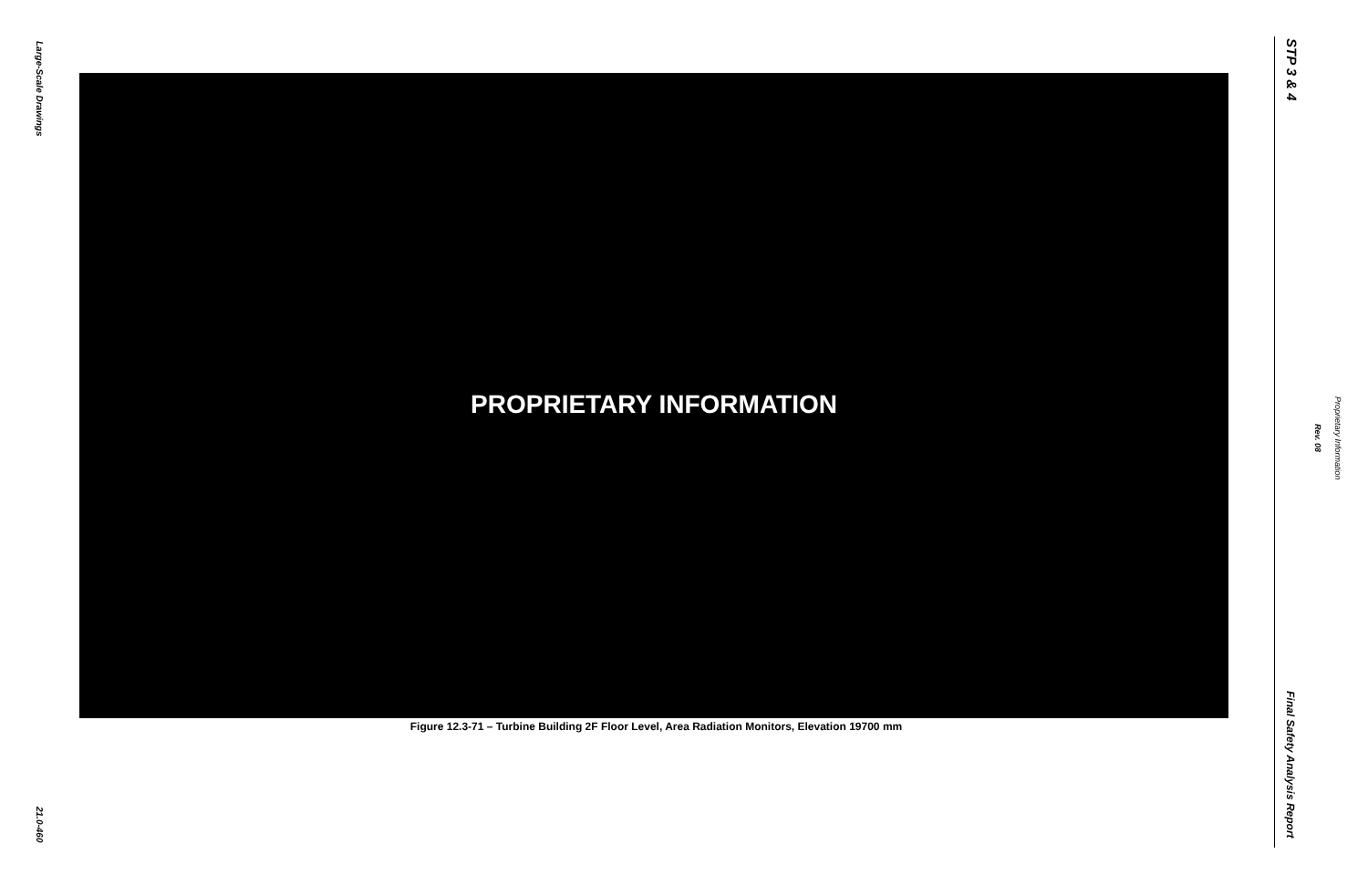Large-Scale Drawings
PROPRIETARY INFORMATION
Figure 12.3-71 – Turbine Building 2F Floor Level, Area Radiation Monitors, Elevation 19700 mm
21.0-460
STP 3 & 4
Proprietary Information
Rev. 08
Final Safety Analysis Report